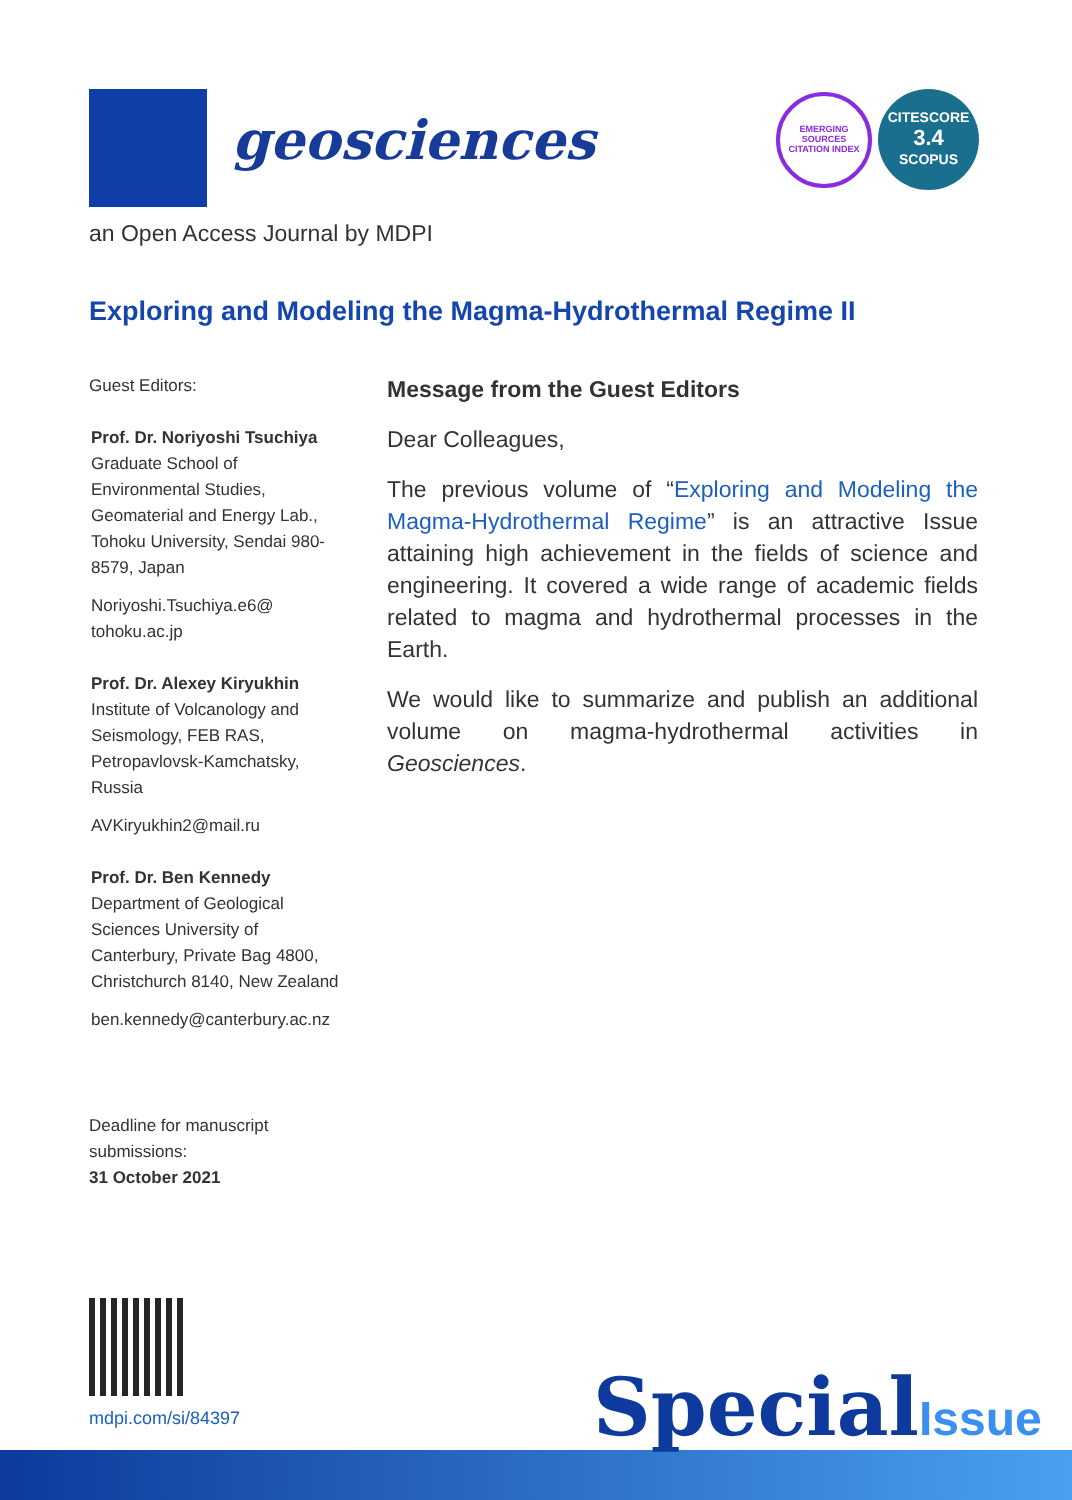geosciences
an Open Access Journal by MDPI
EMERGING SOURCES CITATION INDEX
CITESCORE
3.4
SCOPUS
Exploring and Modeling the Magma-Hydrothermal Regime II
Guest Editors:
Prof. Dr. Noriyoshi Tsuchiya
Graduate School of Environmental Studies, Geomaterial and Energy Lab., Tohoku University, Sendai 980-8579, Japan
Noriyoshi.Tsuchiya.e6@ tohoku.ac.jp
Prof. Dr. Alexey Kiryukhin
Institute of Volcanology and Seismology, FEB RAS, Petropavlovsk-Kamchatsky, Russia
AVKiryukhin2@mail.ru
Prof. Dr. Ben Kennedy
Department of Geological Sciences University of Canterbury, Private Bag 4800, Christchurch 8140, New Zealand
ben.kennedy@canterbury.ac.nz
Deadline for manuscript submissions:
31 October 2021
Message from the Guest Editors
Dear Colleagues,
The previous volume of “Exploring and Modeling the Magma-Hydrothermal Regime” is an attractive Issue attaining high achievement in the fields of science and engineering. It covered a wide range of academic fields related to magma and hydrothermal processes in the Earth.
We would like to summarize and publish an additional volume on magma-hydrothermal activities in Geosciences.
mdpi.com/si/84397 SpecialIssue